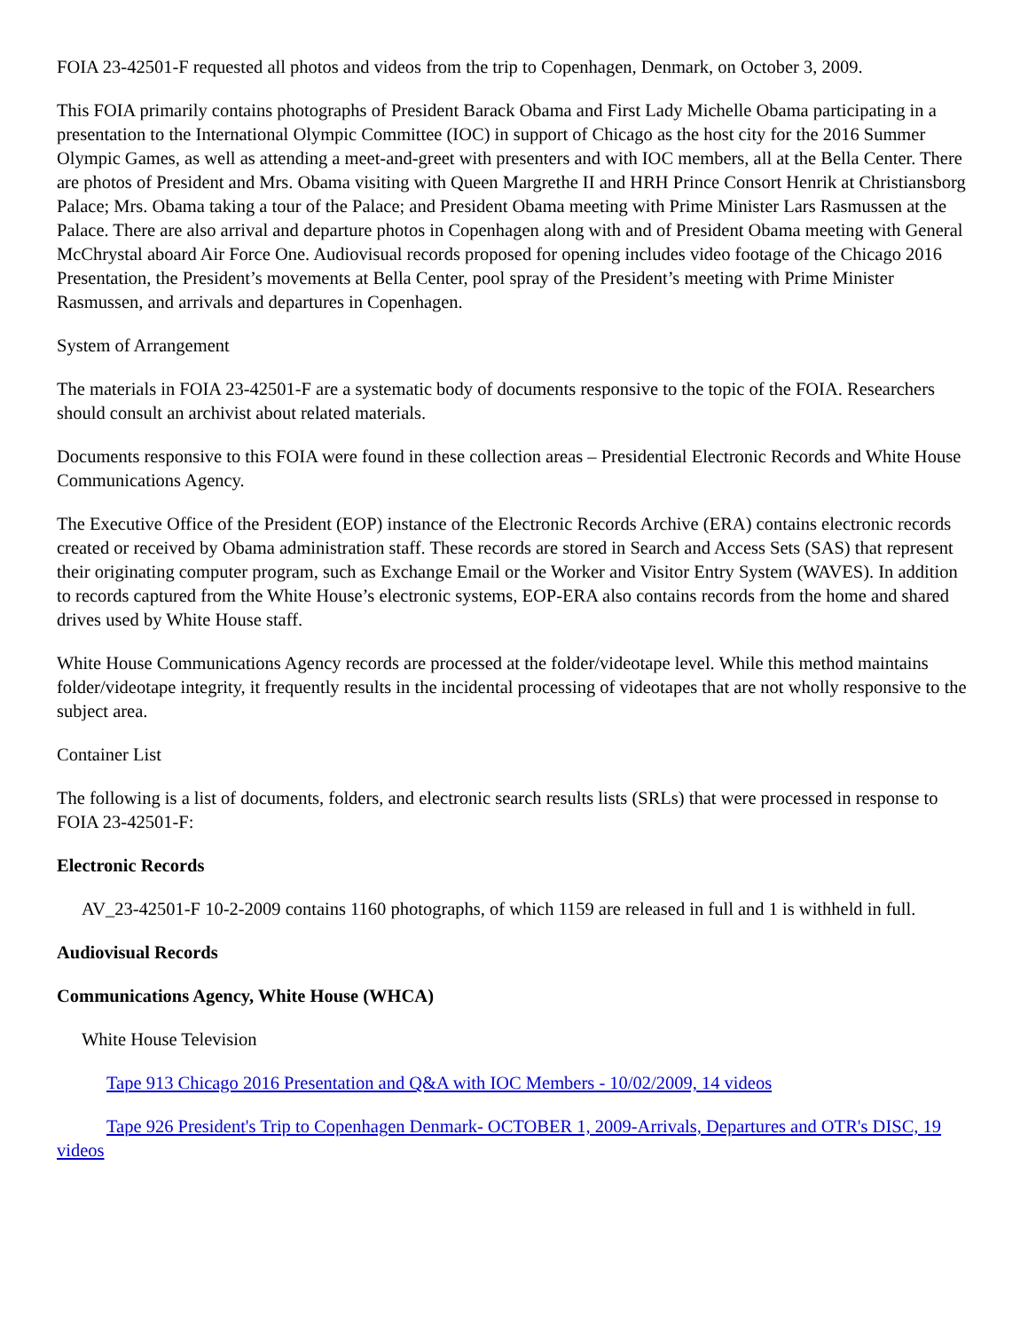FOIA 23-42501-F requested all photos and videos from the trip to Copenhagen, Denmark, on October 3, 2009.
This FOIA primarily contains photographs of President Barack Obama and First Lady Michelle Obama participating in a presentation to the International Olympic Committee (IOC) in support of Chicago as the host city for the 2016 Summer Olympic Games, as well as attending a meet-and-greet with presenters and with IOC members, all at the Bella Center. There are photos of President and Mrs. Obama visiting with Queen Margrethe II and HRH Prince Consort Henrik at Christiansborg Palace; Mrs. Obama taking a tour of the Palace; and President Obama meeting with Prime Minister Lars Rasmussen at the Palace. There are also arrival and departure photos in Copenhagen along with and of President Obama meeting with General McChrystal aboard Air Force One. Audiovisual records proposed for opening includes video footage of the Chicago 2016 Presentation, the President’s movements at Bella Center, pool spray of the President’s meeting with Prime Minister Rasmussen, and arrivals and departures in Copenhagen.
System of Arrangement
The materials in FOIA 23-42501-F are a systematic body of documents responsive to the topic of the FOIA. Researchers should consult an archivist about related materials.
Documents responsive to this FOIA were found in these collection areas – Presidential Electronic Records and White House Communications Agency.
The Executive Office of the President (EOP) instance of the Electronic Records Archive (ERA) contains electronic records created or received by Obama administration staff. These records are stored in Search and Access Sets (SAS) that represent their originating computer program, such as Exchange Email or the Worker and Visitor Entry System (WAVES). In addition to records captured from the White House’s electronic systems, EOP-ERA also contains records from the home and shared drives used by White House staff.
White House Communications Agency records are processed at the folder/videotape level. While this method maintains folder/videotape integrity, it frequently results in the incidental processing of videotapes that are not wholly responsive to the subject area.
Container List
The following is a list of documents, folders, and electronic search results lists (SRLs) that were processed in response to FOIA 23-42501-F:
Electronic Records
AV_23-42501-F 10-2-2009 contains 1160 photographs, of which 1159 are released in full and 1 is withheld in full.
Audiovisual Records
Communications Agency, White House (WHCA)
White House Television
Tape 913 Chicago 2016 Presentation and Q&A with IOC Members - 10/02/2009, 14 videos
Tape 926 President's Trip to Copenhagen Denmark- OCTOBER 1, 2009-Arrivals, Departures and OTR's DISC, 19 videos